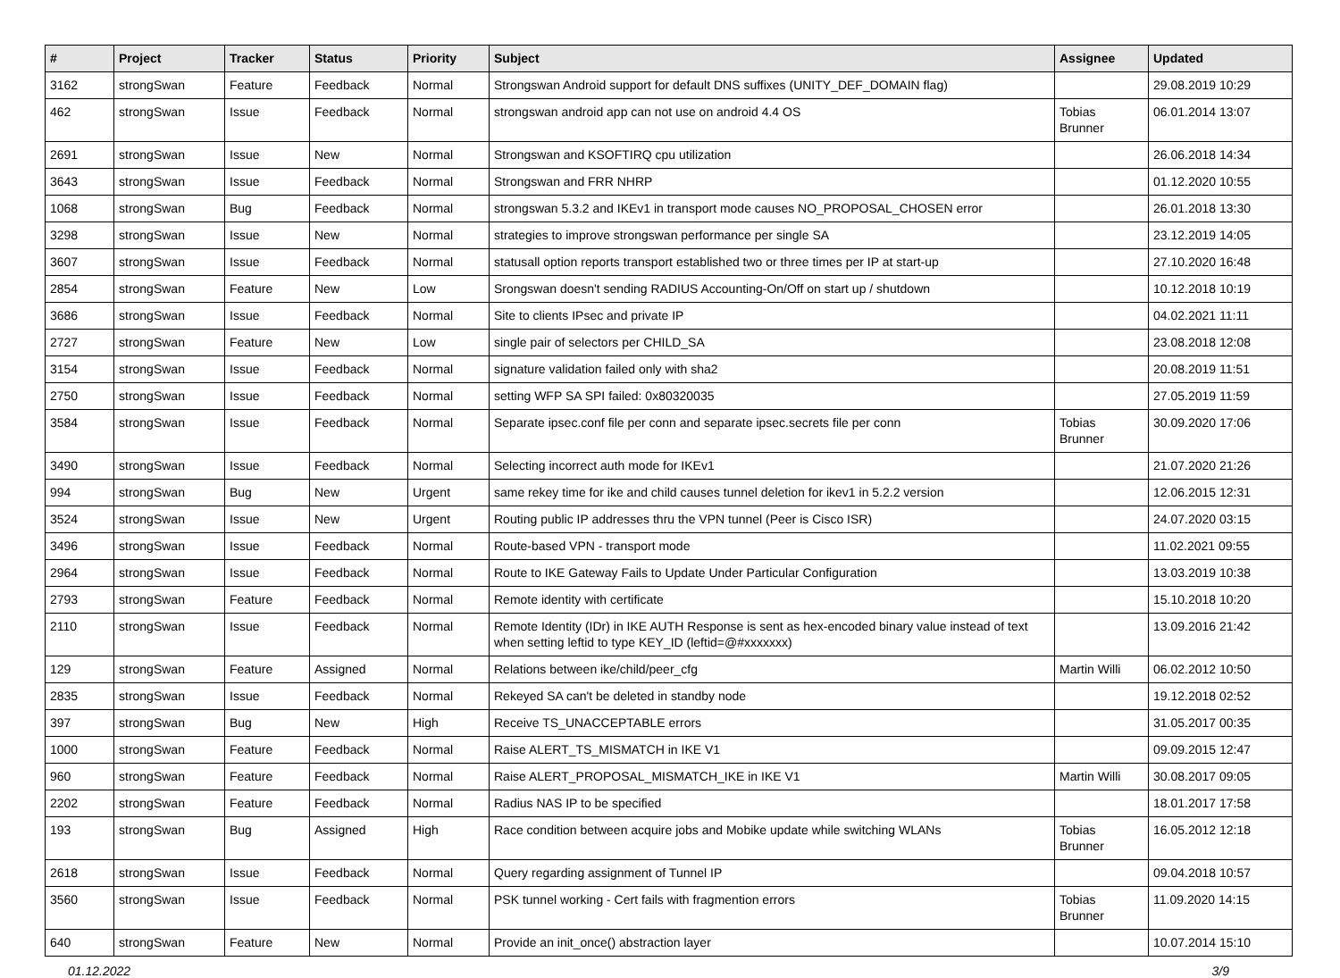| # | Project | Tracker | Status | Priority | Subject | Assignee | Updated |
| --- | --- | --- | --- | --- | --- | --- | --- |
| 3162 | strongSwan | Feature | Feedback | Normal | Strongswan Android support for default DNS suffixes (UNITY_DEF_DOMAIN flag) | | 29.08.2019 10:29 |
| 462 | strongSwan | Issue | Feedback | Normal | strongswan android app can not use on android 4.4 OS | Tobias Brunner | 06.01.2014 13:07 |
| 2691 | strongSwan | Issue | New | Normal | Strongswan and KSOFTIRQ cpu utilization | | 26.06.2018 14:34 |
| 3643 | strongSwan | Issue | Feedback | Normal | Strongswan and FRR NHRP | | 01.12.2020 10:55 |
| 1068 | strongSwan | Bug | Feedback | Normal | strongswan 5.3.2 and IKEv1 in transport mode causes NO_PROPOSAL_CHOSEN error | | 26.01.2018 13:30 |
| 3298 | strongSwan | Issue | New | Normal | strategies to improve strongswan performance per single SA | | 23.12.2019 14:05 |
| 3607 | strongSwan | Issue | Feedback | Normal | statusall option reports transport established two or three times per IP at start-up | | 27.10.2020 16:48 |
| 2854 | strongSwan | Feature | New | Low | Srongswan doesn't sending RADIUS Accounting-On/Off on start up / shutdown | | 10.12.2018 10:19 |
| 3686 | strongSwan | Issue | Feedback | Normal | Site to clients IPsec and private IP | | 04.02.2021 11:11 |
| 2727 | strongSwan | Feature | New | Low | single pair of selectors per CHILD_SA | | 23.08.2018 12:08 |
| 3154 | strongSwan | Issue | Feedback | Normal | signature validation failed only with sha2 | | 20.08.2019 11:51 |
| 2750 | strongSwan | Issue | Feedback | Normal | setting WFP SA SPI failed: 0x80320035 | | 27.05.2019 11:59 |
| 3584 | strongSwan | Issue | Feedback | Normal | Separate ipsec.conf file per conn and separate ipsec.secrets file per conn | Tobias Brunner | 30.09.2020 17:06 |
| 3490 | strongSwan | Issue | Feedback | Normal | Selecting incorrect auth mode for IKEv1 | | 21.07.2020 21:26 |
| 994 | strongSwan | Bug | New | Urgent | same rekey time for ike and child causes tunnel deletion for ikev1 in 5.2.2 version | | 12.06.2015 12:31 |
| 3524 | strongSwan | Issue | New | Urgent | Routing public IP addresses thru the VPN tunnel (Peer is Cisco ISR) | | 24.07.2020 03:15 |
| 3496 | strongSwan | Issue | Feedback | Normal | Route-based VPN - transport mode | | 11.02.2021 09:55 |
| 2964 | strongSwan | Issue | Feedback | Normal | Route to IKE Gateway Fails to Update Under Particular Configuration | | 13.03.2019 10:38 |
| 2793 | strongSwan | Feature | Feedback | Normal | Remote identity with certificate | | 15.10.2018 10:20 |
| 2110 | strongSwan | Issue | Feedback | Normal | Remote Identity (IDr) in IKE AUTH Response is sent as hex-encoded binary value instead of text when setting leftid to type KEY_ID (leftid=@#xxxxxxx) | | 13.09.2016 21:42 |
| 129 | strongSwan | Feature | Assigned | Normal | Relations between ike/child/peer_cfg | Martin Willi | 06.02.2012 10:50 |
| 2835 | strongSwan | Issue | Feedback | Normal | Rekeyed SA can't be deleted in standby node | | 19.12.2018 02:52 |
| 397 | strongSwan | Bug | New | High | Receive TS_UNACCEPTABLE errors | | 31.05.2017 00:35 |
| 1000 | strongSwan | Feature | Feedback | Normal | Raise ALERT_TS_MISMATCH in IKE V1 | | 09.09.2015 12:47 |
| 960 | strongSwan | Feature | Feedback | Normal | Raise ALERT_PROPOSAL_MISMATCH_IKE in IKE V1 | Martin Willi | 30.08.2017 09:05 |
| 2202 | strongSwan | Feature | Feedback | Normal | Radius NAS IP to be specified | | 18.01.2017 17:58 |
| 193 | strongSwan | Bug | Assigned | High | Race condition between acquire jobs and Mobike update while switching WLANs | Tobias Brunner | 16.05.2012 12:18 |
| 2618 | strongSwan | Issue | Feedback | Normal | Query regarding assignment of Tunnel IP | | 09.04.2018 10:57 |
| 3560 | strongSwan | Issue | Feedback | Normal | PSK tunnel working - Cert fails with fragmention errors | Tobias Brunner | 11.09.2020 14:15 |
| 640 | strongSwan | Feature | New | Normal | Provide an init_once() abstraction layer | | 10.07.2014 15:10 |
01.12.2022 3/9